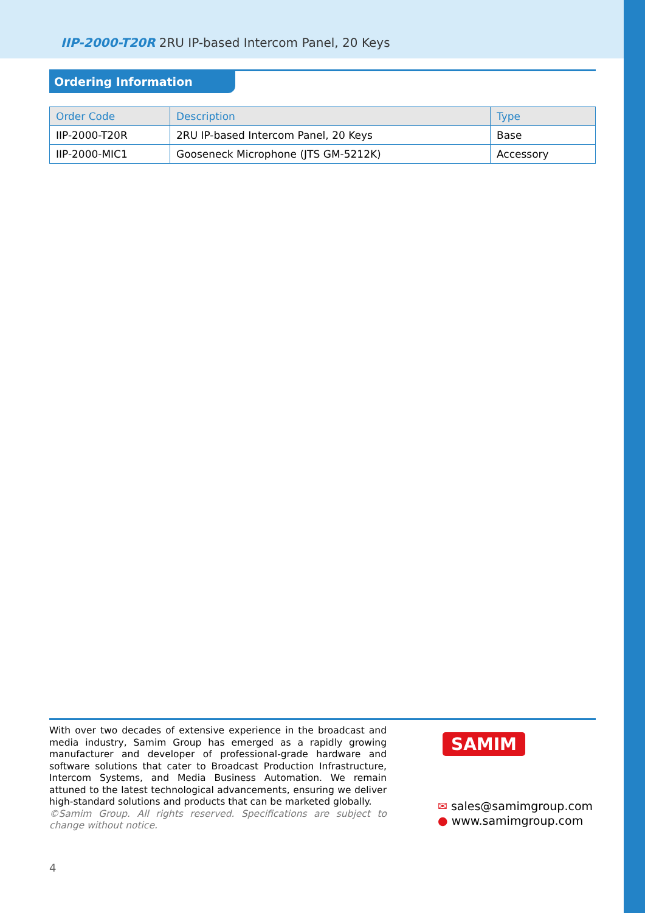IIP-2000-T20R 2RU IP-based Intercom Panel, 20 Keys
Ordering Information
| Order Code | Description | Type |
| --- | --- | --- |
| IIP-2000-T20R | 2RU IP-based Intercom Panel, 20 Keys | Base |
| IIP-2000-MIC1 | Gooseneck Microphone (JTS GM-5212K) | Accessory |
With over two decades of extensive experience in the broadcast and media industry, Samim Group has emerged as a rapidly growing manufacturer and developer of professional-grade hardware and software solutions that cater to Broadcast Production Infrastructure, Intercom Systems, and Media Business Automation. We remain attuned to the latest technological advancements, ensuring we deliver high-standard solutions and products that can be marketed globally.
©Samim Group. All rights reserved. Specifications are subject to change without notice.
SAMIM
✉ sales@samimgroup.com
● www.samimgroup.com
4